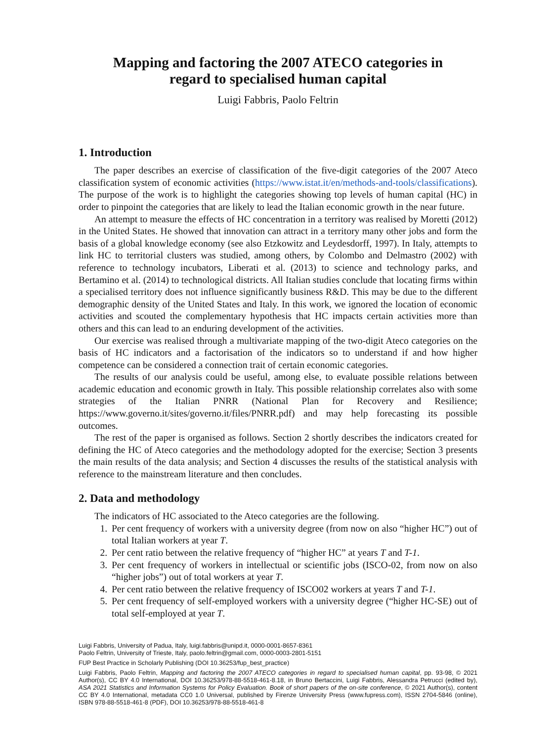Mapping and factoring the 2007 ATECO categories in
regard to specialised human capital
Luigi Fabbris, Paolo Feltrin
1. Introduction
The paper describes an exercise of classification of the five-digit categories of the 2007 Ateco classification system of economic activities (https://www.istat.it/en/methods-and-tools/classifications). The purpose of the work is to highlight the categories showing top levels of human capital (HC) in order to pinpoint the categories that are likely to lead the Italian economic growth in the near future.
An attempt to measure the effects of HC concentration in a territory was realised by Moretti (2012) in the United States. He showed that innovation can attract in a territory many other jobs and form the basis of a global knowledge economy (see also Etzkowitz and Leydesdorff, 1997). In Italy, attempts to link HC to territorial clusters was studied, among others, by Colombo and Delmastro (2002) with reference to technology incubators, Liberati et al. (2013) to science and technology parks, and Bertamino et al. (2014) to technological districts. All Italian studies conclude that locating firms within a specialised territory does not influence significantly business R&D. This may be due to the different demographic density of the United States and Italy. In this work, we ignored the location of economic activities and scouted the complementary hypothesis that HC impacts certain activities more than others and this can lead to an enduring development of the activities.
Our exercise was realised through a multivariate mapping of the two-digit Ateco categories on the basis of HC indicators and a factorisation of the indicators so to understand if and how higher competence can be considered a connection trait of certain economic categories.
The results of our analysis could be useful, among else, to evaluate possible relations between academic education and economic growth in Italy. This possible relationship correlates also with some strategies of the Italian PNRR (National Plan for Recovery and Resilience; https://www.governo.it/sites/governo.it/files/PNRR.pdf) and may help forecasting its possible outcomes.
The rest of the paper is organised as follows. Section 2 shortly describes the indicators created for defining the HC of Ateco categories and the methodology adopted for the exercise; Section 3 presents the main results of the data analysis; and Section 4 discusses the results of the statistical analysis with reference to the mainstream literature and then concludes.
2. Data and methodology
The indicators of HC associated to the Ateco categories are the following.
1. Per cent frequency of workers with a university degree (from now on also “higher HC”) out of total Italian workers at year T.
2. Per cent ratio between the relative frequency of “higher HC” at years T and T-1.
3. Per cent frequency of workers in intellectual or scientific jobs (ISCO-02, from now on also “higher jobs”) out of total workers at year T.
4. Per cent ratio between the relative frequency of ISCO02 workers at years T and T-1.
5. Per cent frequency of self-employed workers with a university degree (“higher HC-SE) out of total self-employed at year T.
Luigi Fabbris, University of Padua, Italy, luigi.fabbris@unipd.it, 0000-0001-8657-8361
Paolo Feltrin, University of Trieste, Italy, paolo.feltrin@gmail.com, 0000-0003-2801-5151
FUP Best Practice in Scholarly Publishing (DOI 10.36253/fup_best_practice)
Luigi Fabbris, Paolo Feltrin, Mapping and factoring the 2007 ATECO categories in regard to specialised human capital, pp. 93-98, © 2021 Author(s), CC BY 4.0 International, DOI 10.36253/978-88-5518-461-8.18, in Bruno Bertaccini, Luigi Fabbris, Alessandra Petrucci (edited by), ASA 2021 Statistics and Information Systems for Policy Evaluation. Book of short papers of the on-site conference, © 2021 Author(s), content CC BY 4.0 International, metadata CC0 1.0 Universal, published by Firenze University Press (www.fupress.com), ISSN 2704-5846 (online), ISBN 978-88-5518-461-8 (PDF), DOI 10.36253/978-88-5518-461-8